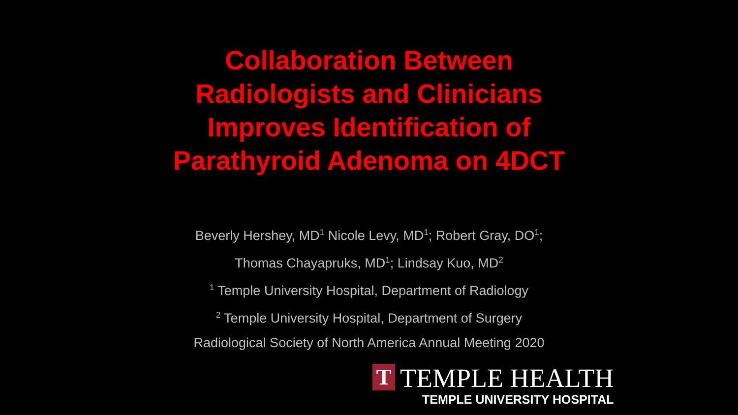Collaboration Between
Radiologists and Clinicians
Improves Identification of
Parathyroid Adenoma on 4DCT
Beverly Hershey, MD<sup>1</sup> Nicole Levy, MD<sup>1</sup>; Robert Gray, DO<sup>1</sup>;
Thomas Chayapruks, MD<sup>1</sup>; Lindsay Kuo, MD<sup>2</sup>
<sup>1</sup> Temple University Hospital, Department of Radiology
<sup>2</sup> Temple University Hospital, Department of Surgery
Radiological Society of North America Annual Meeting 2020
T
TEMPLE HEALTH
TEMPLE UNIVERSITY HOSPITAL